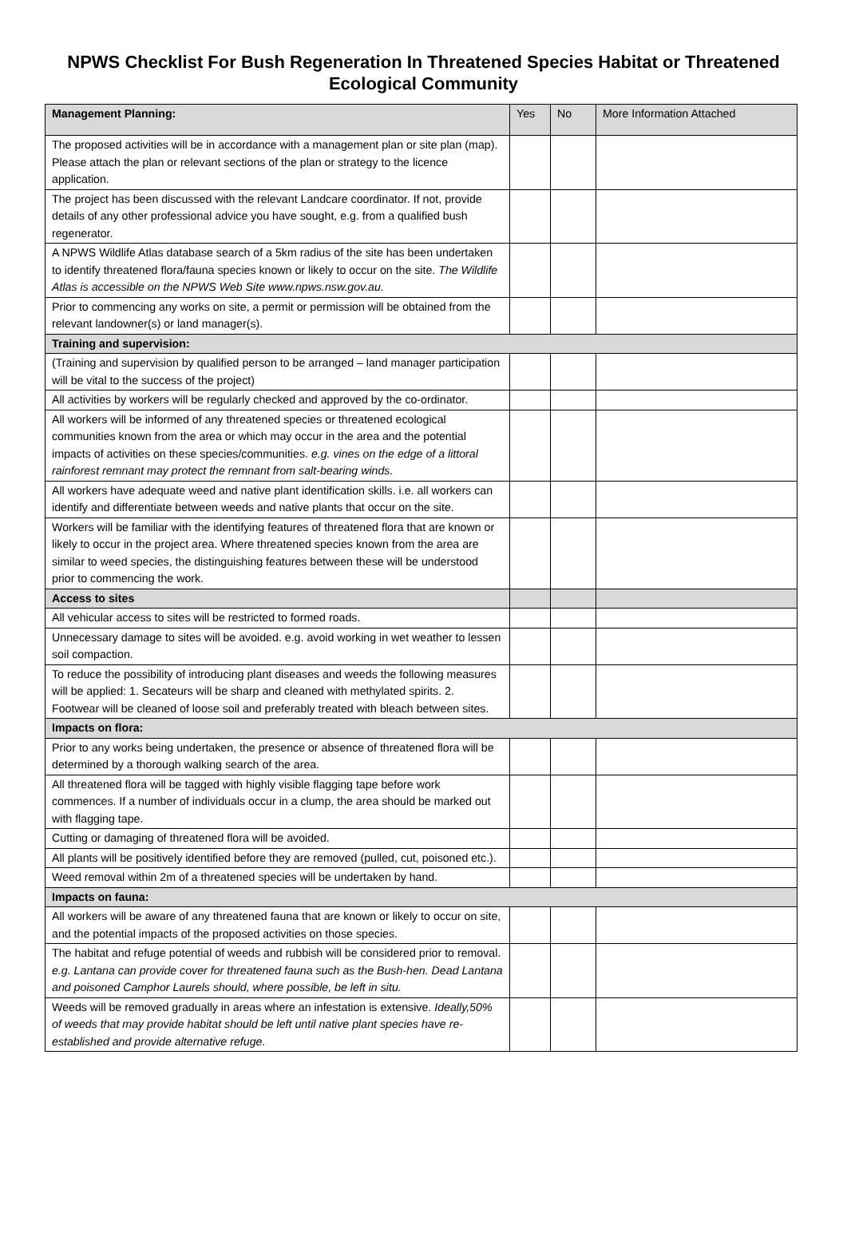NPWS Checklist For Bush Regeneration In Threatened Species Habitat or Threatened Ecological Community
| Management Planning: | Yes | No | More Information Attached |
| --- | --- | --- | --- |
| The proposed activities will be in accordance with a management plan or site plan (map). Please attach the plan or relevant sections of the plan or strategy to the licence application. | | | |
| The project has been discussed with the relevant Landcare coordinator. If not, provide details of any other professional advice you have sought, e.g. from a qualified bush regenerator. | | | |
| A NPWS Wildlife Atlas database search of a 5km radius of the site has been undertaken to identify threatened flora/fauna species known or likely to occur on the site. The Wildlife Atlas is accessible on the NPWS Web Site www.npws.nsw.gov.au. | | | |
| Prior to commencing any works on site, a permit or permission will be obtained from the relevant landowner(s) or land manager(s). | | | |
| Training and supervision: | | | |
| (Training and supervision by qualified person to be arranged – land manager participation will be vital to the success of the project) | | | |
| All activities by workers will be regularly checked and approved by the co-ordinator. | | | |
| All workers will be informed of any threatened species or threatened ecological communities known from the area or which may occur in the area and the potential impacts of activities on these species/communities. e.g. vines on the edge of a littoral rainforest remnant may protect the remnant from salt-bearing winds. | | | |
| All workers have adequate weed and native plant identification skills. i.e. all workers can identify and differentiate between weeds and native plants that occur on the site. | | | |
| Workers will be familiar with the identifying features of threatened flora that are known or likely to occur in the project area. Where threatened species known from the area are similar to weed species, the distinguishing features between these will be understood prior to commencing the work. | | | |
| Access to sites | | | |
| All vehicular access to sites will be restricted to formed roads. | | | |
| Unnecessary damage to sites will be avoided. e.g. avoid working in wet weather to lessen soil compaction. | | | |
| To reduce the possibility of introducing plant diseases and weeds the following measures will be applied: 1. Secateurs will be sharp and cleaned with methylated spirits. 2. Footwear will be cleaned of loose soil and preferably treated with bleach between sites. | | | |
| Impacts on flora: | | | |
| Prior to any works being undertaken, the presence or absence of threatened flora will be determined by a thorough walking search of the area. | | | |
| All threatened flora will be tagged with highly visible flagging tape before work commences. If a number of individuals occur in a clump, the area should be marked out with flagging tape. | | | |
| Cutting or damaging of threatened flora will be avoided. | | | |
| All plants will be positively identified before they are removed (pulled, cut, poisoned etc.). | | | |
| Weed removal within 2m of a threatened species will be undertaken by hand. | | | |
| Impacts on fauna: | | | |
| All workers will be aware of any threatened fauna that are known or likely to occur on site, and the potential impacts of the proposed activities on those species. | | | |
| The habitat and refuge potential of weeds and rubbish will be considered prior to removal. e.g. Lantana can provide cover for threatened fauna such as the Bush-hen. Dead Lantana and poisoned Camphor Laurels should, where possible, be left in situ. | | | |
| Weeds will be removed gradually in areas where an infestation is extensive. Ideally,50% of weeds that may provide habitat should be left until native plant species have re-established and provide alternative refuge. | | | |